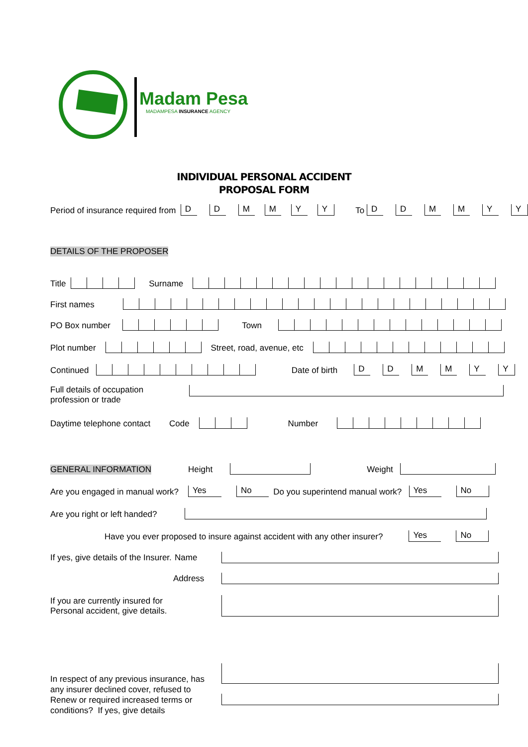Madam Pesa
MADAMPESA INSURANCE AGENCY
INDIVIDUAL PERSONAL ACCIDENT
PROPOSAL FORM
Period of insurance required from D DMMYY To DDMMYY
DETAILS OF THE PROPOSER
Title Surname
First names
PO Box number Town
Plot number Street, road, avenue, etc
Continued Date of birth DDMMYY
Full details of occupation
profession or trade
Daytime telephone contact Code Number
GENERAL INFORMATION Height Weight
Are you engaged in manual work? Yes No Do you superintend manual work? Yes No
Are you right or left handed?
Have you ever proposed to insure against accident with any other insurer? Yes No
If yes, give details of the Insurer. Name
Address
If you are currently insured for
Personal accident, give details.
In respect of any previous insurance, has
any insurer declined cover, refused to
Renew or required increased terms or
conditions? If yes, give details